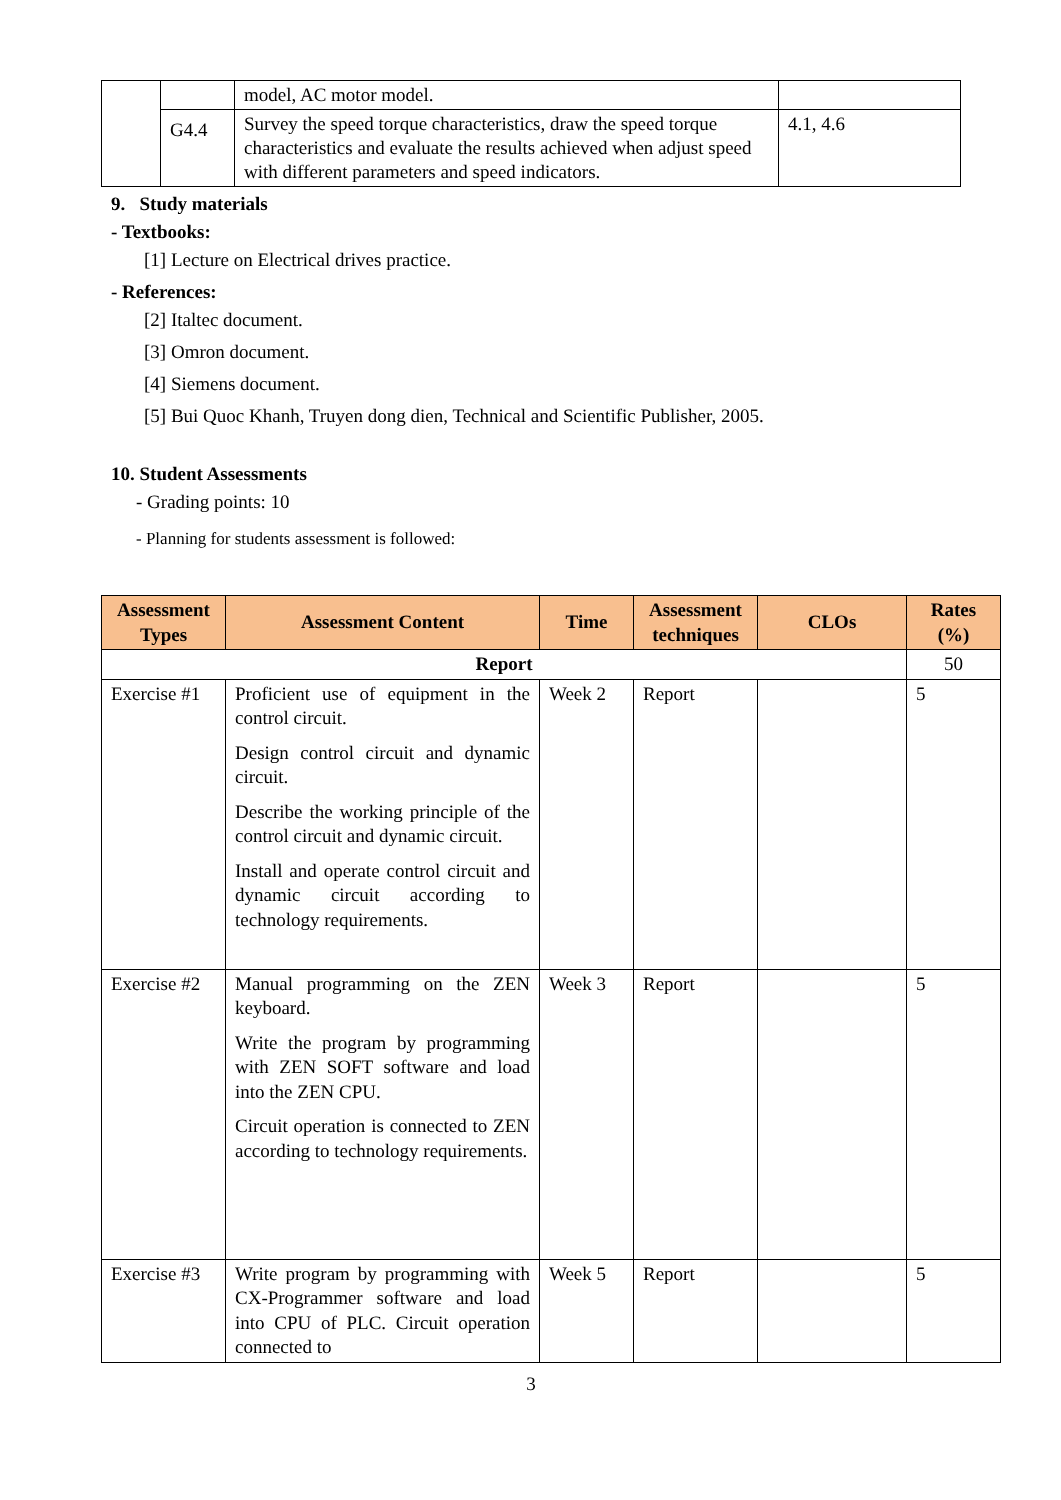| | | model, AC motor model. | |
| | G4.4 | Survey the speed torque characteristics, draw the speed torque characteristics and evaluate the results achieved when adjust speed with different parameters and speed indicators. | 4.1, 4.6 |
9. Study materials
- Textbooks:
[1] Lecture on Electrical drives practice.
- References:
[2] Italtec document.
[3] Omron document.
[4] Siemens document.
[5] Bui Quoc Khanh, Truyen dong dien, Technical and Scientific Publisher, 2005.
10. Student Assessments
- Grading points: 10
- Planning for students assessment is followed:
| Assessment Types | Assessment Content | Time | Assessment techniques | CLOs | Rates (%) |
| --- | --- | --- | --- | --- | --- |
| Report | | | | | 50 |
| Exercise #1 | Proficient use of equipment in the control circuit. Design control circuit and dynamic circuit. Describe the working principle of the control circuit and dynamic circuit. Install and operate control circuit and dynamic circuit according to technology requirements. | Week 2 | Report | | 5 |
| Exercise #2 | Manual programming on the ZEN keyboard. Write the program by programming with ZEN SOFT software and load into the ZEN CPU. Circuit operation is connected to ZEN according to technology requirements. | Week 3 | Report | | 5 |
| Exercise #3 | Write program by programming with CX-Programmer software and load into CPU of PLC. Circuit operation connected to | Week 5 | Report | | 5 |
3